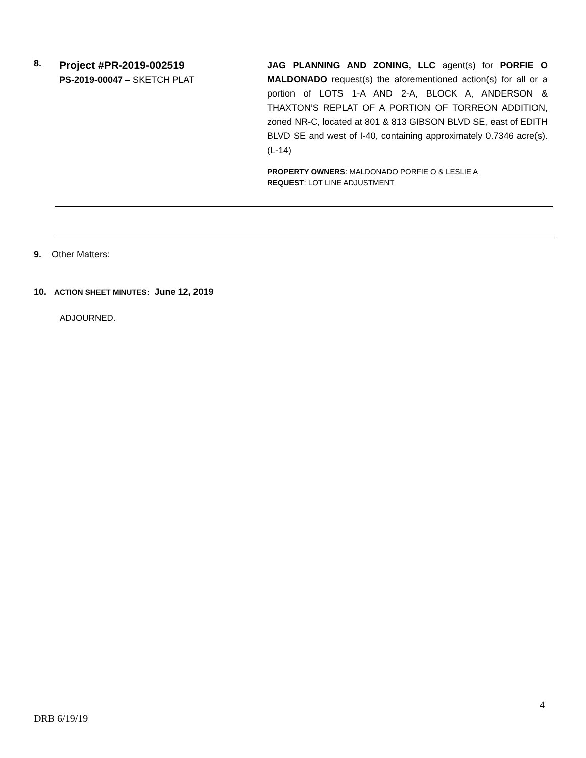8.
Project #PR-2019-002519
PS-2019-00047 – SKETCH PLAT
JAG PLANNING AND ZONING, LLC agent(s) for PORFIE O MALDONADO request(s) the aforementioned action(s) for all or a portion of LOTS 1-A AND 2-A, BLOCK A, ANDERSON & THAXTON’S REPLAT OF A PORTION OF TORREON ADDITION, zoned NR-C, located at 801 & 813 GIBSON BLVD SE, east of EDITH BLVD SE and west of I-40, containing approximately 0.7346 acre(s). (L-14)
PROPERTY OWNERS: MALDONADO PORFIE O & LESLIE A
REQUEST: LOT LINE ADJUSTMENT
9. Other Matters:
10. ACTION SHEET MINUTES: June 12, 2019
ADJOURNED.
4
DRB 6/19/19